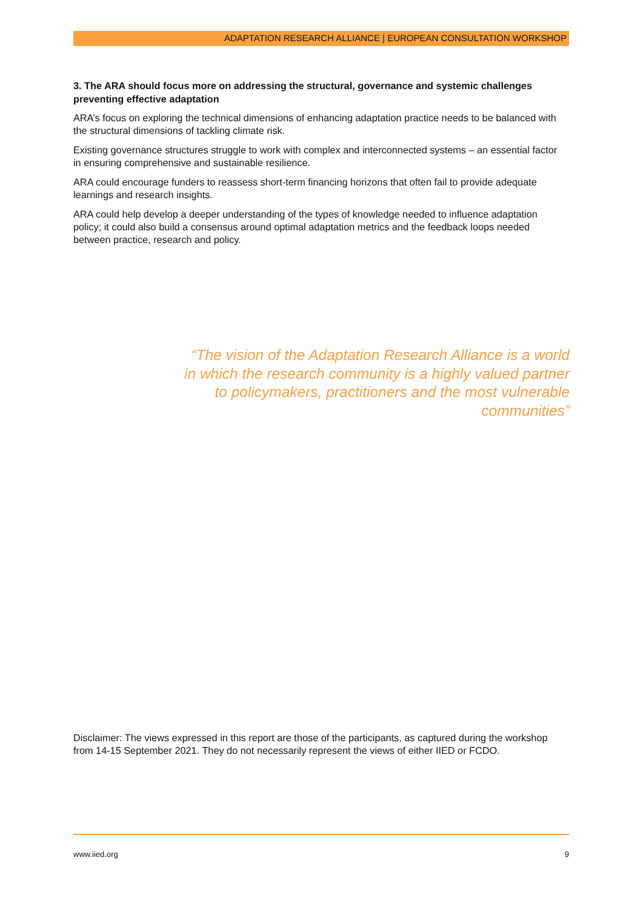ADAPTATION RESEARCH ALLIANCE | EUROPEAN CONSULTATION WORKSHOP
3. The ARA should focus more on addressing the structural, governance and systemic challenges preventing effective adaptation
ARA’s focus on exploring the technical dimensions of enhancing adaptation practice needs to be balanced with the structural dimensions of tackling climate risk.
Existing governance structures struggle to work with complex and interconnected systems – an essential factor in ensuring comprehensive and sustainable resilience.
ARA could encourage funders to reassess short-term financing horizons that often fail to provide adequate learnings and research insights.
ARA could help develop a deeper understanding of the types of knowledge needed to influence adaptation policy; it could also build a consensus around optimal adaptation metrics and the feedback loops needed between practice, research and policy.
“The vision of the Adaptation Research Alliance is a world in which the research community is a highly valued partner to policymakers, practitioners and the most vulnerable communities”
Disclaimer: The views expressed in this report are those of the participants, as captured during the workshop from 14-15 September 2021. They do not necessarily represent the views of either IIED or FCDO.
www.iied.org 9